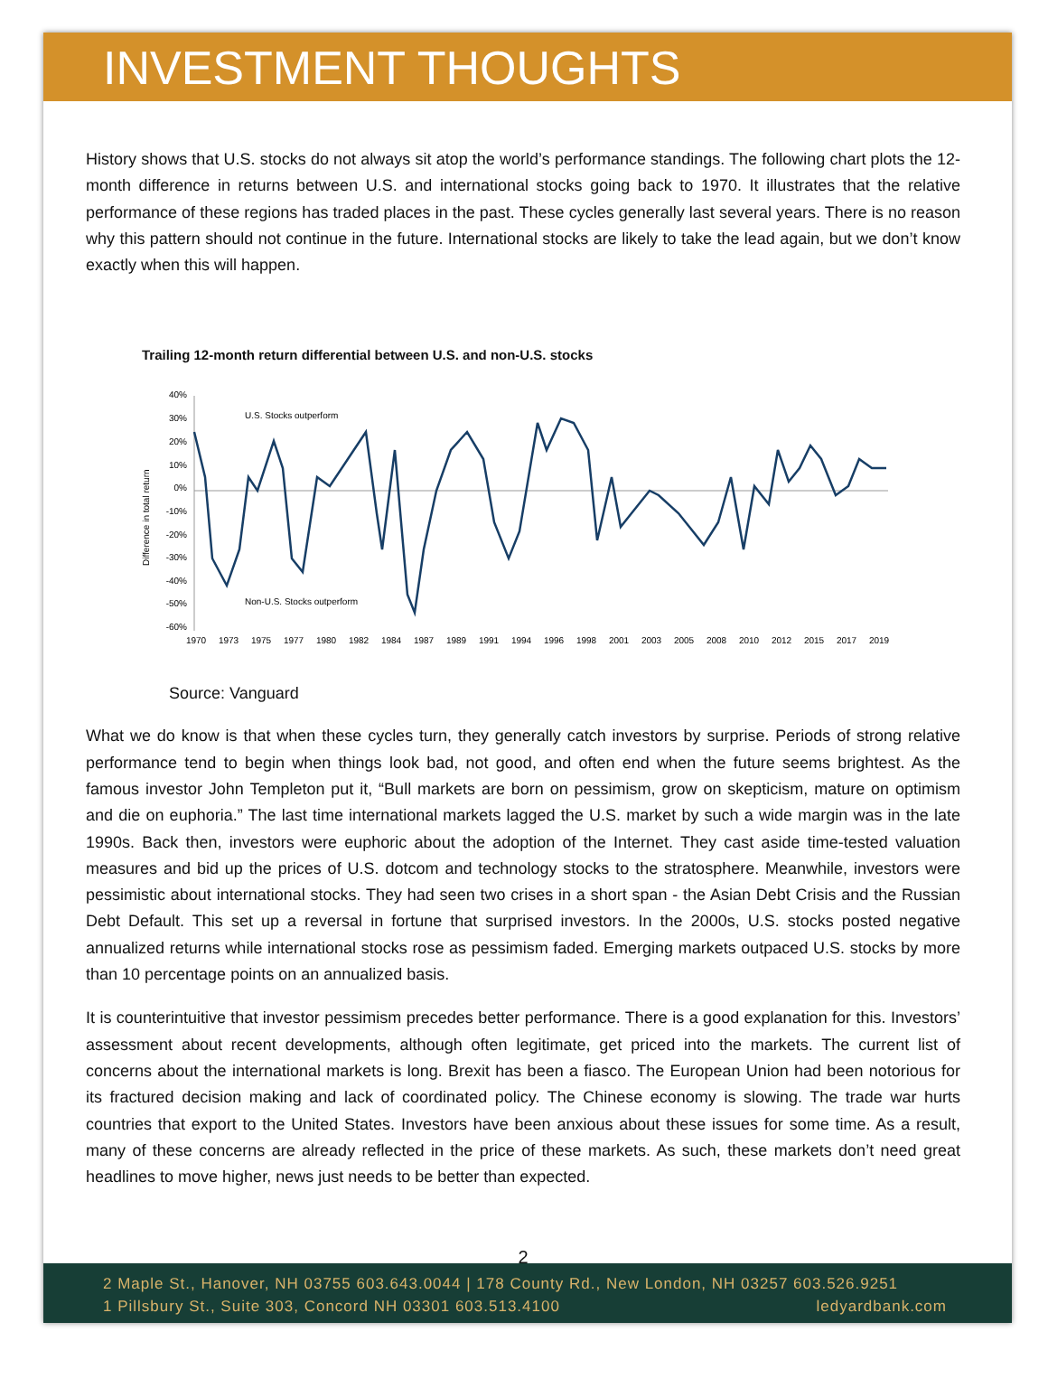INVESTMENT THOUGHTS
History shows that U.S. stocks do not always sit atop the world’s performance standings. The following chart plots the 12-month difference in returns between U.S. and international stocks going back to 1970. It illustrates that the relative performance of these regions has traded places in the past. These cycles generally last several years. There is no reason why this pattern should not continue in the future. International stocks are likely to take the lead again, but we don’t know exactly when this will happen.
Trailing 12-month return differential between U.S. and non-U.S. stocks
Difference in total return
40%
30%
20%
10%
0%
-10%
-20%
-30%
-40%
-50%
-60%
U.S. Stocks outperform
Non-U.S. Stocks outperform
1970
1973
1975
1977
1980
1982
1984
1987
1989
1991
1994
1996
1998
2001
2003
2005
2008
2010
2012
2015
2017
2019
Source: Vanguard
What we do know is that when these cycles turn, they generally catch investors by surprise. Periods of strong relative performance tend to begin when things look bad, not good, and often end when the future seems brightest. As the famous investor John Templeton put it, “Bull markets are born on pessimism, grow on skepticism, mature on optimism and die on euphoria.” The last time international markets lagged the U.S. market by such a wide margin was in the late 1990s. Back then, investors were euphoric about the adoption of the Internet. They cast aside time-tested valuation measures and bid up the prices of U.S. dotcom and technology stocks to the stratosphere. Meanwhile, investors were pessimistic about international stocks. They had seen two crises in a short span - the Asian Debt Crisis and the Russian Debt Default. This set up a reversal in fortune that surprised investors. In the 2000s, U.S. stocks posted negative annualized returns while international stocks rose as pessimism faded. Emerging markets outpaced U.S. stocks by more than 10 percentage points on an annualized basis.
It is counterintuitive that investor pessimism precedes better performance. There is a good explanation for this. Investors’ assessment about recent developments, although often legitimate, get priced into the markets. The current list of concerns about the international markets is long. Brexit has been a fiasco. The European Union had been notorious for its fractured decision making and lack of coordinated policy. The Chinese economy is slowing. The trade war hurts countries that export to the United States. Investors have been anxious about these issues for some time. As a result, many of these concerns are already reflected in the price of these markets. As such, these markets don’t need great headlines to move higher, news just needs to be better than expected.
2
2 Maple St., Hanover, NH 03755 603.643.0044 | 178 County Rd., New London, NH 03257 603.526.9251
1 Pillsbury St., Suite 303, Concord NH 03301 603.513.4100 ledyardbank.com